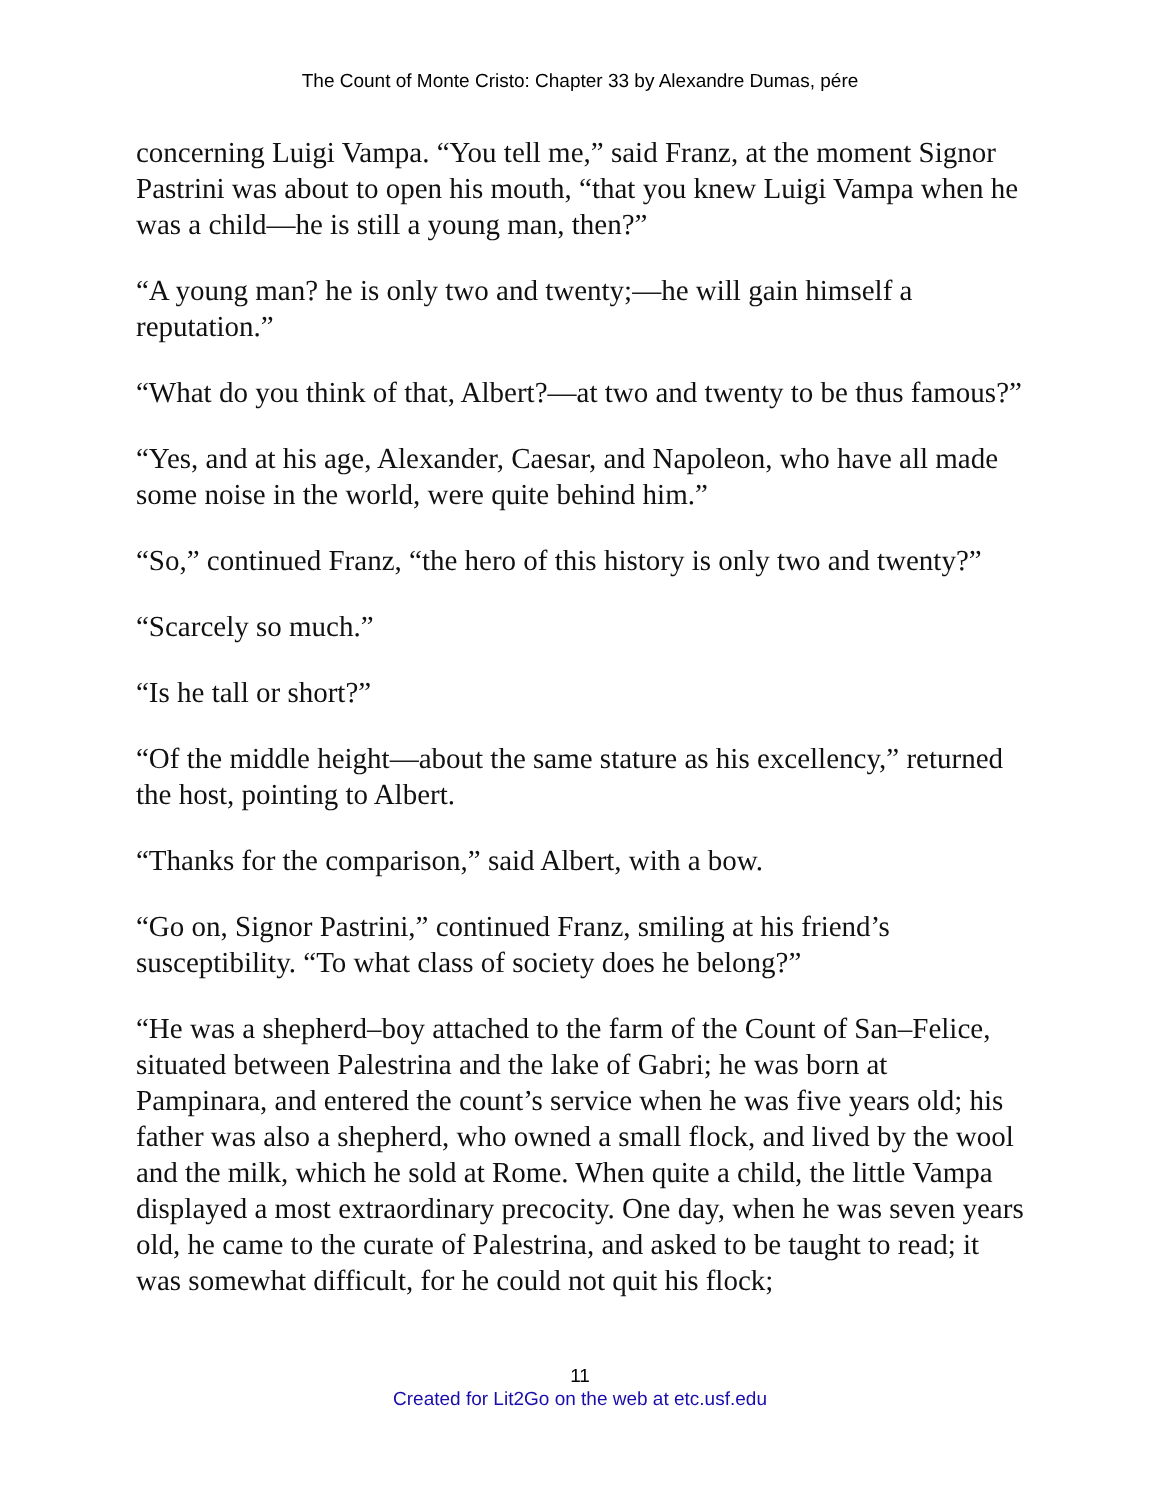The Count of Monte Cristo: Chapter 33 by Alexandre Dumas, pére
concerning Luigi Vampa. “You tell me,” said Franz, at the moment Signor Pastrini was about to open his mouth, “that you knew Luigi Vampa when he was a child—he is still a young man, then?”
“A young man? he is only two and twenty;—he will gain himself a reputation.”
“What do you think of that, Albert?—at two and twenty to be thus famous?”
“Yes, and at his age, Alexander, Caesar, and Napoleon, who have all made some noise in the world, were quite behind him.”
“So,” continued Franz, “the hero of this history is only two and twenty?”
“Scarcely so much.”
“Is he tall or short?”
“Of the middle height—about the same stature as his excellency,” returned the host, pointing to Albert.
“Thanks for the comparison,” said Albert, with a bow.
“Go on, Signor Pastrini,” continued Franz, smiling at his friend’s susceptibility. “To what class of society does he belong?”
“He was a shepherd–boy attached to the farm of the Count of San–Felice, situated between Palestrina and the lake of Gabri; he was born at Pampinara, and entered the count’s service when he was five years old; his father was also a shepherd, who owned a small flock, and lived by the wool and the milk, which he sold at Rome. When quite a child, the little Vampa displayed a most extraordinary precocity. One day, when he was seven years old, he came to the curate of Palestrina, and asked to be taught to read; it was somewhat difficult, for he could not quit his flock;
11
Created for Lit2Go on the web at etc.usf.edu